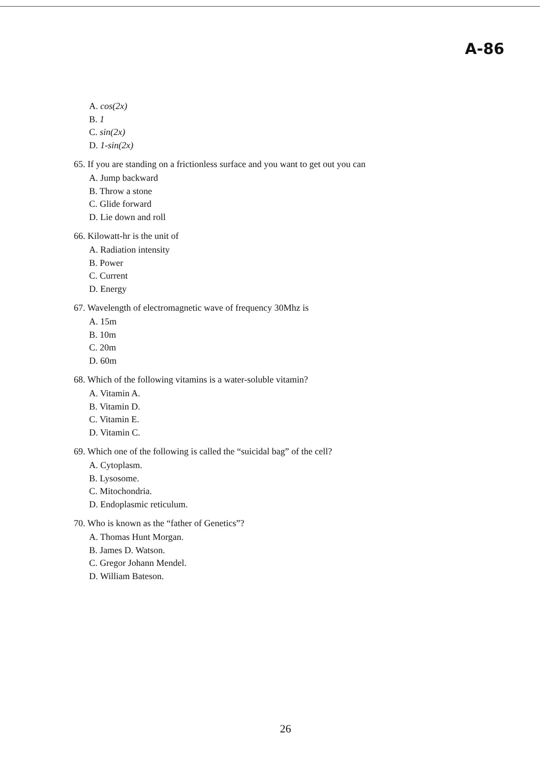A-86
A. cos(2x)
B. 1
C. sin(2x)
D. 1-sin(2x)
65. If you are standing on a frictionless surface and you want to get out you can
A. Jump backward
B. Throw a stone
C. Glide forward
D. Lie down and roll
66. Kilowatt-hr is the unit of
A. Radiation intensity
B. Power
C. Current
D. Energy
67. Wavelength of electromagnetic wave of frequency 30Mhz is
A. 15m
B. 10m
C. 20m
D. 60m
68. Which of the following vitamins is a water-soluble vitamin?
A. Vitamin A.
B. Vitamin D.
C. Vitamin E.
D. Vitamin C.
69. Which one of the following is called the “suicidal bag” of the cell?
A. Cytoplasm.
B. Lysosome.
C. Mitochondria.
D. Endoplasmic reticulum.
70. Who is known as the “father of Genetics”?
A. Thomas Hunt Morgan.
B. James D. Watson.
C. Gregor Johann Mendel.
D. William Bateson.
26